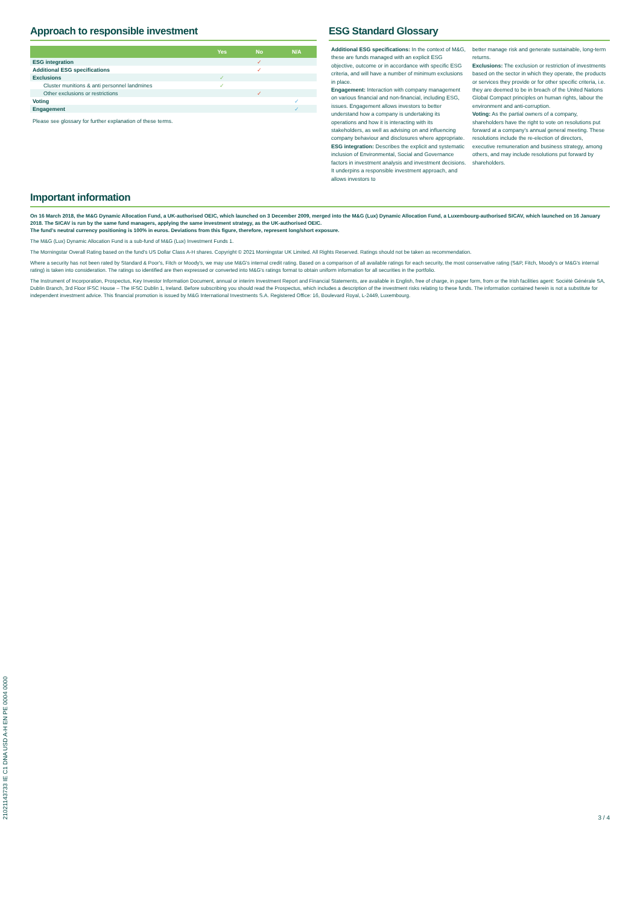Approach to responsible investment
| | Yes | No | N/A |
| --- | --- | --- | --- |
| ESG integration | | ✓ | |
| Additional ESG specifications | | ✓ | |
| Exclusions | ✓ | | |
| Cluster munitions & anti personnel landmines | ✓ | | |
| Other exclusions or restrictions | | ✓ | |
| Voting | | | ✓ |
| Engagement | | | ✓ |
Please see glossary for further explanation of these terms.
ESG Standard Glossary
Additional ESG specifications: In the context of M&G, these are funds managed with an explicit ESG objective, outcome or in accordance with specific ESG criteria, and will have a number of minimum exclusions in place.
Engagement: Interaction with company management on various financial and non-financial, including ESG, issues. Engagement allows investors to better understand how a company is undertaking its operations and how it is interacting with its stakeholders, as well as advising on and influencing company behaviour and disclosures where appropriate.
ESG integration: Describes the explicit and systematic inclusion of Environmental, Social and Governance factors in investment analysis and investment decisions. It underpins a responsible investment approach, and allows investors to
better manage risk and generate sustainable, long-term returns.
Exclusions: The exclusion or restriction of investments based on the sector in which they operate, the products or services they provide or for other specific criteria, i.e. they are deemed to be in breach of the United Nations Global Compact principles on human rights, labour the environment and anti-corruption.
Voting: As the partial owners of a company, shareholders have the right to vote on resolutions put forward at a company's annual general meeting. These resolutions include the re-election of directors, executive remuneration and business strategy, among others, and may include resolutions put forward by shareholders.
Important information
On 16 March 2018, the M&G Dynamic Allocation Fund, a UK-authorised OEIC, which launched on 3 December 2009, merged into the M&G (Lux) Dynamic Allocation Fund, a Luxembourg-authorised SICAV, which launched on 16 January 2018. The SICAV is run by the same fund managers, applying the same investment strategy, as the UK-authorised OEIC.
The fund's neutral currency positioning is 100% in euros. Deviations from this figure, therefore, represent long/short exposure.
The M&G (Lux) Dynamic Allocation Fund is a sub-fund of M&G (Lux) Investment Funds 1.
The Morningstar Overall Rating based on the fund's US Dollar Class A-H shares. Copyright © 2021 Morningstar UK Limited. All Rights Reserved. Ratings should not be taken as recommendation.
Where a security has not been rated by Standard & Poor's, Fitch or Moody's, we may use M&G's internal credit rating. Based on a comparison of all available ratings for each security, the most conservative rating (S&P, Fitch, Moody's or M&G's internal rating) is taken into consideration. The ratings so identified are then expressed or converted into M&G's ratings format to obtain uniform information for all securities in the portfolio.
The Instrument of Incorporation, Prospectus, Key Investor Information Document, annual or interim Investment Report and Financial Statements, are available in English, free of charge, in paper form, from or the Irish facilities agent: Société Générale SA, Dublin Branch, 3rd Floor IFSC House – The IFSC Dublin 1, Ireland. Before subscribing you should read the Prospectus, which includes a description of the investment risks relating to these funds. The information contained herein is not a substitute for independent investment advice. This financial promotion is issued by M&G International Investments S.A. Registered Office: 16, Boulevard Royal, L-2449, Luxembourg.
21021143733 IE C1 DNA USD A-H EN PE 0004 0000 3 / 4